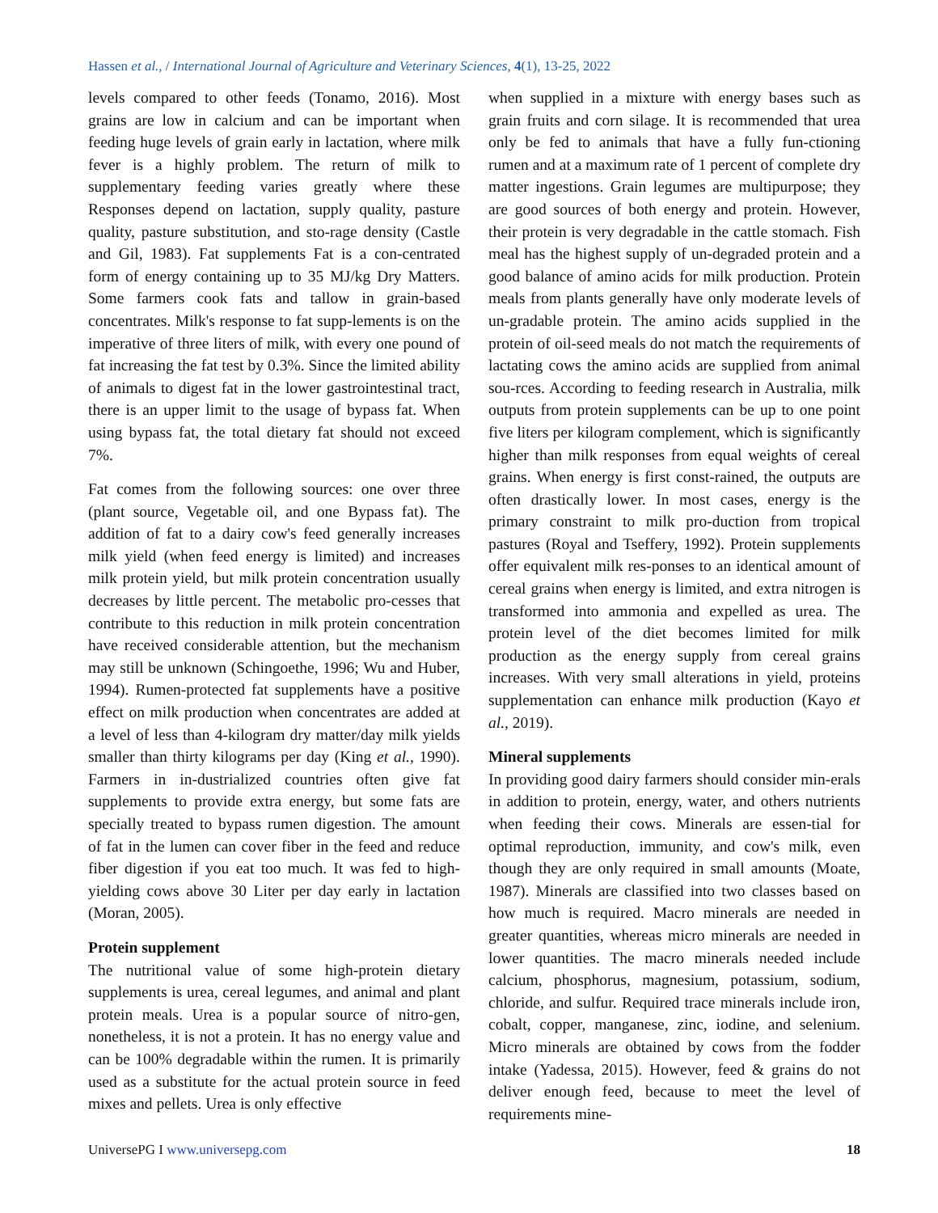Hassen et al., / International Journal of Agriculture and Veterinary Sciences, 4(1), 13-25, 2022
levels compared to other feeds (Tonamo, 2016). Most grains are low in calcium and can be important when feeding huge levels of grain early in lactation, where milk fever is a highly problem. The return of milk to supplementary feeding varies greatly where these Responses depend on lactation, supply quality, pasture quality, pasture substitution, and sto-rage density (Castle and Gil, 1983). Fat supplements Fat is a con-centrated form of energy containing up to 35 MJ/kg Dry Matters. Some farmers cook fats and tallow in grain-based concentrates. Milk's response to fat supp-lements is on the imperative of three liters of milk, with every one pound of fat increasing the fat test by 0.3%. Since the limited ability of animals to digest fat in the lower gastrointestinal tract, there is an upper limit to the usage of bypass fat. When using bypass fat, the total dietary fat should not exceed 7%.
Fat comes from the following sources: one over three (plant source, Vegetable oil, and one Bypass fat). The addition of fat to a dairy cow's feed generally increases milk yield (when feed energy is limited) and increases milk protein yield, but milk protein concentration usually decreases by little percent. The metabolic pro-cesses that contribute to this reduction in milk protein concentration have received considerable attention, but the mechanism may still be unknown (Schingoethe, 1996; Wu and Huber, 1994). Rumen-protected fat supplements have a positive effect on milk production when concentrates are added at a level of less than 4-kilogram dry matter/day milk yields smaller than thirty kilograms per day (King et al., 1990). Farmers in in-dustrialized countries often give fat supplements to provide extra energy, but some fats are specially treated to bypass rumen digestion. The amount of fat in the lumen can cover fiber in the feed and reduce fiber digestion if you eat too much. It was fed to high-yielding cows above 30 Liter per day early in lactation (Moran, 2005).
Protein supplement
The nutritional value of some high-protein dietary supplements is urea, cereal legumes, and animal and plant protein meals. Urea is a popular source of nitro-gen, nonetheless, it is not a protein. It has no energy value and can be 100% degradable within the rumen. It is primarily used as a substitute for the actual protein source in feed mixes and pellets. Urea is only effective
when supplied in a mixture with energy bases such as grain fruits and corn silage. It is recommended that urea only be fed to animals that have a fully fun-ctioning rumen and at a maximum rate of 1 percent of complete dry matter ingestions. Grain legumes are multipurpose; they are good sources of both energy and protein. However, their protein is very degradable in the cattle stomach. Fish meal has the highest supply of un-degraded protein and a good balance of amino acids for milk production. Protein meals from plants generally have only moderate levels of un-gradable protein. The amino acids supplied in the protein of oil-seed meals do not match the requirements of lactating cows the amino acids are supplied from animal sou-rces. According to feeding research in Australia, milk outputs from protein supplements can be up to one point five liters per kilogram complement, which is significantly higher than milk responses from equal weights of cereal grains. When energy is first const-rained, the outputs are often drastically lower. In most cases, energy is the primary constraint to milk pro-duction from tropical pastures (Royal and Tseffery, 1992). Protein supplements offer equivalent milk res-ponses to an identical amount of cereal grains when energy is limited, and extra nitrogen is transformed into ammonia and expelled as urea. The protein level of the diet becomes limited for milk production as the energy supply from cereal grains increases. With very small alterations in yield, proteins supplementation can enhance milk production (Kayo et al., 2019).
Mineral supplements
In providing good dairy farmers should consider min-erals in addition to protein, energy, water, and others nutrients when feeding their cows. Minerals are essen-tial for optimal reproduction, immunity, and cow's milk, even though they are only required in small amounts (Moate, 1987). Minerals are classified into two classes based on how much is required. Macro minerals are needed in greater quantities, whereas micro minerals are needed in lower quantities. The macro minerals needed include calcium, phosphorus, magnesium, potassium, sodium, chloride, and sulfur. Required trace minerals include iron, cobalt, copper, manganese, zinc, iodine, and selenium. Micro minerals are obtained by cows from the fodder intake (Yadessa, 2015). However, feed & grains do not deliver enough feed, because to meet the level of requirements mine-
UniversePG I www.universepg.com 18